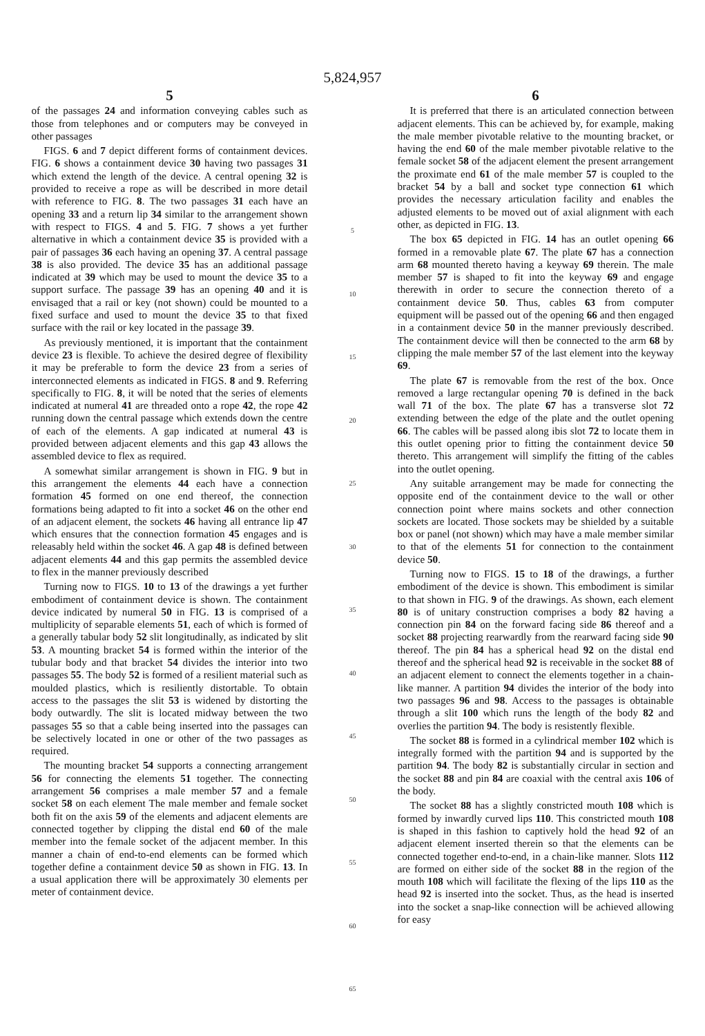5,824,957
5
of the passages 24 and information conveying cables such as those from telephones and or computers may be conveyed in other passages
FIGS. 6 and 7 depict different forms of containment devices. FIG. 6 shows a containment device 30 having two passages 31 which extend the length of the device. A central opening 32 is provided to receive a rope as will be described in more detail with reference to FIG. 8. The two passages 31 each have an opening 33 and a return lip 34 similar to the arrangement shown with respect to FIGS. 4 and 5. FIG. 7 shows a yet further alternative in which a containment device 35 is provided with a pair of passages 36 each having an opening 37. A central passage 38 is also provided. The device 35 has an additional passage indicated at 39 which may be used to mount the device 35 to a support surface. The passage 39 has an opening 40 and it is envisaged that a rail or key (not shown) could be mounted to a fixed surface and used to mount the device 35 to that fixed surface with the rail or key located in the passage 39.
As previously mentioned, it is important that the containment device 23 is flexible. To achieve the desired degree of flexibility it may be preferable to form the device 23 from a series of interconnected elements as indicated in FIGS. 8 and 9. Referring specifically to FIG. 8, it will be noted that the series of elements indicated at numeral 41 are threaded onto a rope 42, the rope 42 running down the central passage which extends down the centre of each of the elements. A gap indicated at numeral 43 is provided between adjacent elements and this gap 43 allows the assembled device to flex as required.
A somewhat similar arrangement is shown in FIG. 9 but in this arrangement the elements 44 each have a connection formation 45 formed on one end thereof, the connection formations being adapted to fit into a socket 46 on the other end of an adjacent element, the sockets 46 having all entrance lip 47 which ensures that the connection formation 45 engages and is releasably held within the socket 46. A gap 48 is defined between adjacent elements 44 and this gap permits the assembled device to flex in the manner previously described
Turning now to FIGS. 10 to 13 of the drawings a yet further embodiment of containment device is shown. The containment device indicated by numeral 50 in FIG. 13 is comprised of a multiplicity of separable elements 51, each of which is formed of a generally tabular body 52 slit longitudinally, as indicated by slit 53. A mounting bracket 54 is formed within the interior of the tubular body and that bracket 54 divides the interior into two passages 55. The body 52 is formed of a resilient material such as moulded plastics, which is resiliently distortable. To obtain access to the passages the slit 53 is widened by distorting the body outwardly. The slit is located midway between the two passages 55 so that a cable being inserted into the passages can be selectively located in one or other of the two passages as required.
The mounting bracket 54 supports a connecting arrangement 56 for connecting the elements 51 together. The connecting arrangement 56 comprises a male member 57 and a female socket 58 on each element The male member and female socket both fit on the axis 59 of the elements and adjacent elements are connected together by clipping the distal end 60 of the male member into the female socket of the adjacent member. In this manner a chain of end-to-end elements can be formed which together define a containment device 50 as shown in FIG. 13. In a usual application there will be approximately 30 elements per meter of containment device.
5
10
15
20
25
30
35
40
45
50
55
60
65
6
It is preferred that there is an articulated connection between adjacent elements. This can be achieved by, for example, making the male member pivotable relative to the mounting bracket, or having the end 60 of the male member pivotable relative to the female socket 58 of the adjacent element the present arrangement the proximate end 61 of the male member 57 is coupled to the bracket 54 by a ball and socket type connection 61 which provides the necessary articulation facility and enables the adjusted elements to be moved out of axial alignment with each other, as depicted in FIG. 13.
The box 65 depicted in FIG. 14 has an outlet opening 66 formed in a removable plate 67. The plate 67 has a connection arm 68 mounted thereto having a keyway 69 therein. The male member 57 is shaped to fit into the keyway 69 and engage therewith in order to secure the connection thereto of a containment device 50. Thus, cables 63 from computer equipment will be passed out of the opening 66 and then engaged in a containment device 50 in the manner previously described. The containment device will then be connected to the arm 68 by clipping the male member 57 of the last element into the keyway 69.
The plate 67 is removable from the rest of the box. Once removed a large rectangular opening 70 is defined in the back wall 71 of the box. The plate 67 has a transverse slot 72 extending between the edge of the plate and the outlet opening 66. The cables will be passed along ibis slot 72 to locate them in this outlet opening prior to fitting the containment device 50 thereto. This arrangement will simplify the fitting of the cables into the outlet opening.
Any suitable arrangement may be made for connecting the opposite end of the containment device to the wall or other connection point where mains sockets and other connection sockets are located. Those sockets may be shielded by a suitable box or panel (not shown) which may have a male member similar to that of the elements 51 for connection to the containment device 50.
Turning now to FIGS. 15 to 18 of the drawings, a further embodiment of the device is shown. This embodiment is similar to that shown in FIG. 9 of the drawings. As shown, each element 80 is of unitary construction comprises a body 82 having a connection pin 84 on the forward facing side 86 thereof and a socket 88 projecting rearwardly from the rearward facing side 90 thereof. The pin 84 has a spherical head 92 on the distal end thereof and the spherical head 92 is receivable in the socket 88 of an adjacent element to connect the elements together in a chain-like manner. A partition 94 divides the interior of the body into two passages 96 and 98. Access to the passages is obtainable through a slit 100 which runs the length of the body 82 and overlies the partition 94. The body is resistently flexible.
The socket 88 is formed in a cylindrical member 102 which is integrally formed with the partition 94 and is supported by the partition 94. The body 82 is substantially circular in section and the socket 88 and pin 84 are coaxial with the central axis 106 of the body.
The socket 88 has a slightly constricted mouth 108 which is formed by inwardly curved lips 110. This constricted mouth 108 is shaped in this fashion to captively hold the head 92 of an adjacent element inserted therein so that the elements can be connected together end-to-end, in a chain-like manner. Slots 112 are formed on either side of the socket 88 in the region of the mouth 108 which will facilitate the flexing of the lips 110 as the head 92 is inserted into the socket. Thus, as the head is inserted into the socket a snap-like connection will be achieved allowing for easy